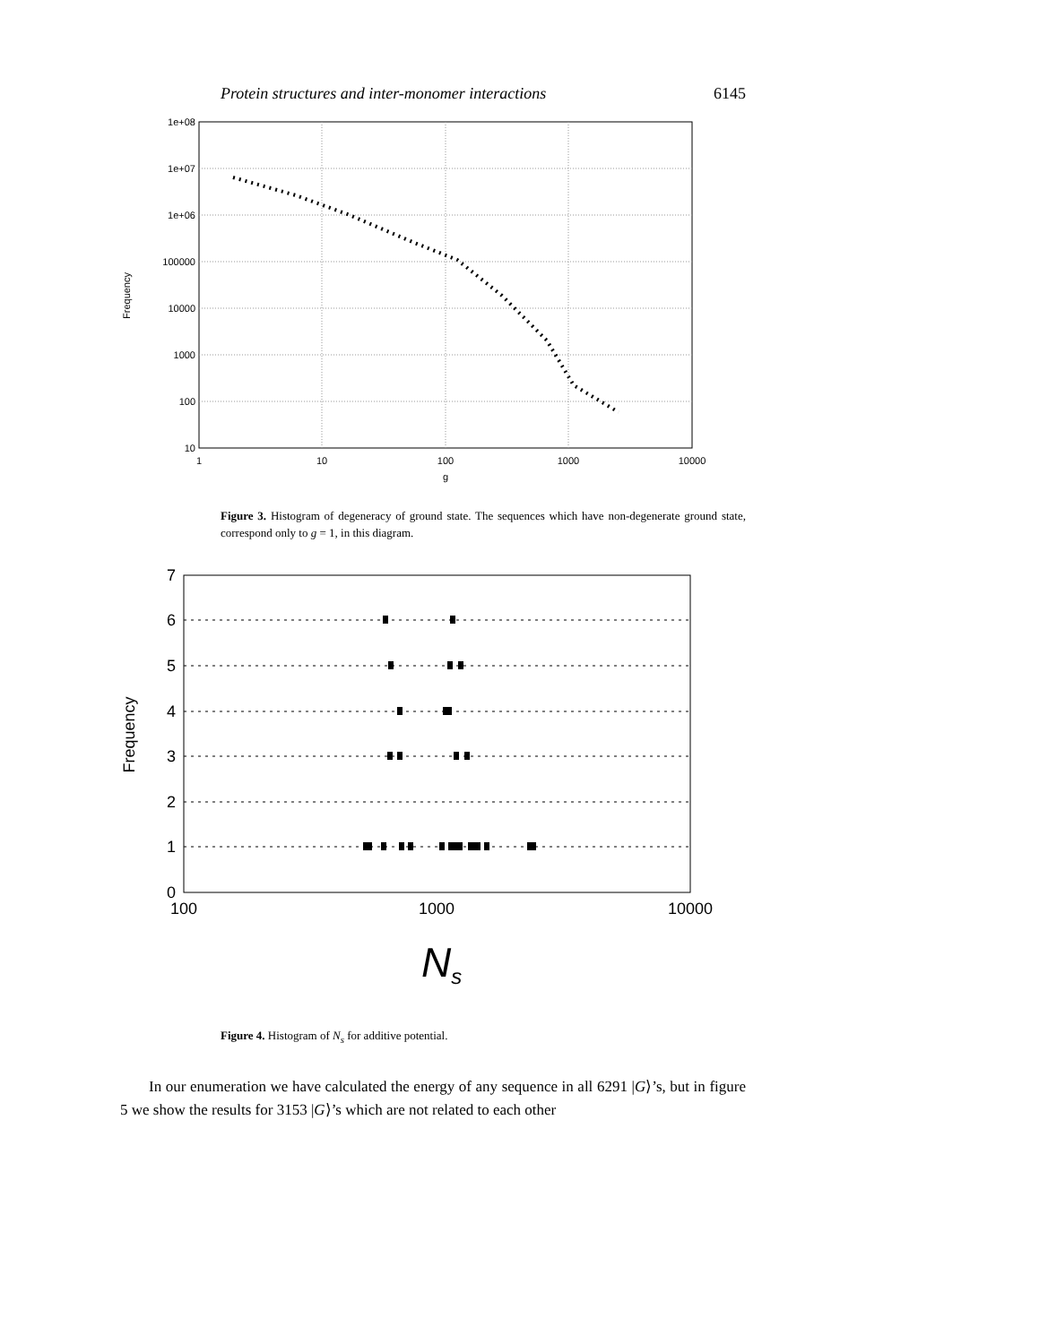Protein structures and inter-monomer interactions 6145
1e+08
1e+07
1e+06
100000
10000
1000
100
10
1
10
100
1000
10000
g
Frequency
Figure 3. Histogram of degeneracy of ground state. The sequences which have non-degenerate ground state, correspond only to g = 1, in this diagram.
7
6
5
4
3
2
1
0
100
1000
10000
Frequency
Ns
Figure 4. Histogram of N<sub>s</sub> for additive potential.
In our enumeration we have calculated the energy of any sequence in all 6291 |G⟩’s, but in figure 5 we show the results for 3153 |G⟩’s which are not related to each other